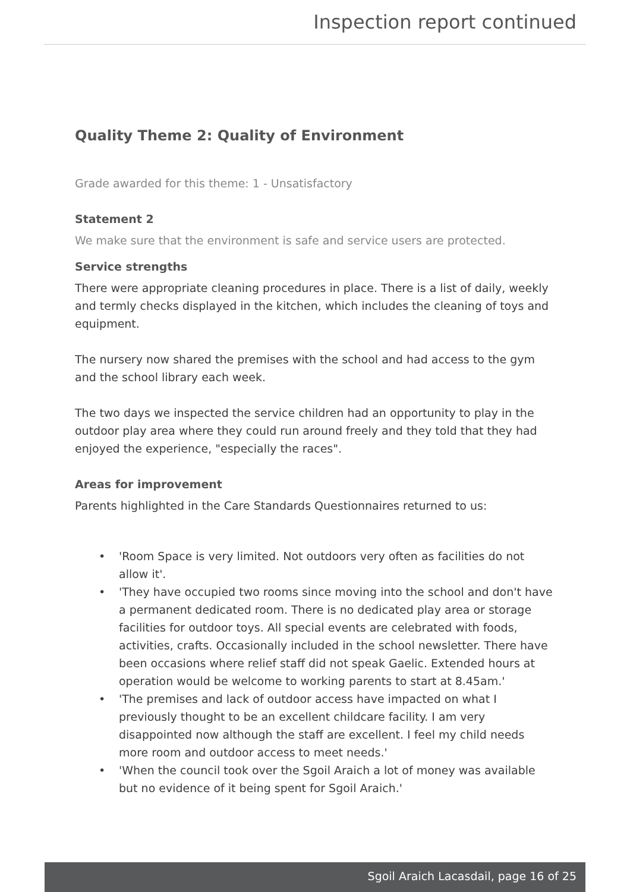Inspection report continued
Quality Theme 2: Quality of Environment
Grade awarded for this theme: 1 - Unsatisfactory
Statement 2
We make sure that the environment is safe and service users are protected.
Service strengths
There were appropriate cleaning procedures in place. There is a list of daily, weekly and termly checks displayed in the kitchen, which includes the cleaning of toys and equipment.
The nursery now shared the premises with the school and had access to the gym and the school library each week.
The two days we inspected the service children had an opportunity to play in the outdoor play area where they could run around freely and they told that they had enjoyed the experience, "especially the races".
Areas for improvement
Parents highlighted in the Care Standards Questionnaires returned to us:
• 'Room Space is very limited. Not outdoors very often as facilities do not allow it'.
• 'They have occupied two rooms since moving into the school and don't have a permanent dedicated room. There is no dedicated play area or storage facilities for outdoor toys. All special events are celebrated with foods, activities, crafts. Occasionally included in the school newsletter. There have been occasions where relief staff did not speak Gaelic. Extended hours at operation would be welcome to working parents to start at 8.45am.'
• 'The premises and lack of outdoor access have impacted on what I previously thought to be an excellent childcare facility. I am very disappointed now although the staff are excellent. I feel my child needs more room and outdoor access to meet needs.'
• 'When the council took over the Sgoil Araich a lot of money was available but no evidence of it being spent for Sgoil Araich.'
Sgoil Araich Lacasdail, page 16 of 25